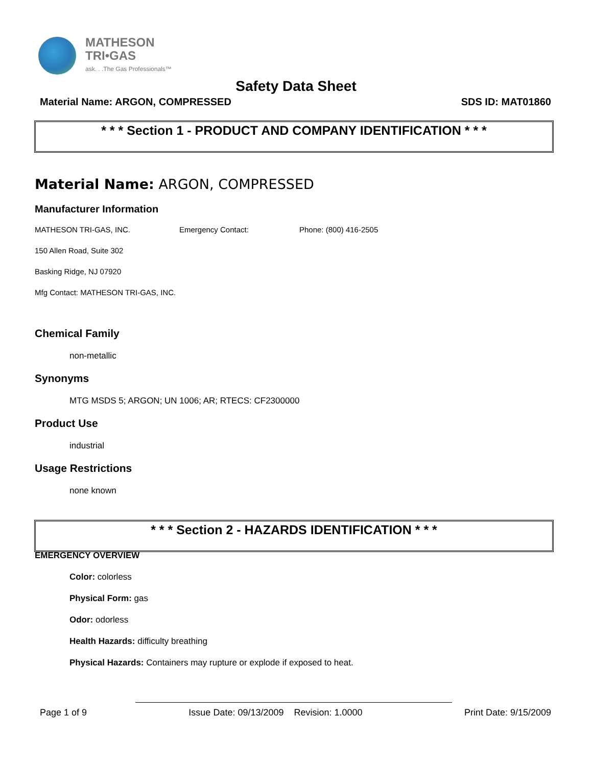MATHESON
TRI•GAS
ask. . .The Gas Professionals™
Safety Data Sheet
Material Name: ARGON, COMPRESSED SDS ID: MAT01860
* * * Section 1 - PRODUCT AND COMPANY IDENTIFICATION * * *
Material Name: ARGON, COMPRESSED
Manufacturer Information
MATHESON TRI-GAS, INC. Emergency Contact: Phone: (800) 416-2505
150 Allen Road, Suite 302
Basking Ridge, NJ 07920
Mfg Contact: MATHESON TRI-GAS, INC.
Chemical Family
non-metallic
Synonyms
MTG MSDS 5; ARGON; UN 1006; AR; RTECS: CF2300000
Product Use
industrial
Usage Restrictions
none known
* * * Section 2 - HAZARDS IDENTIFICATION * * *
EMERGENCY OVERVIEW
Color: colorless
Physical Form: gas
Odor: odorless
Health Hazards: difficulty breathing
Physical Hazards: Containers may rupture or explode if exposed to heat.
Page 1 of 9 Issue Date: 09/13/2009 Revision: 1.0000 Print Date: 9/15/2009